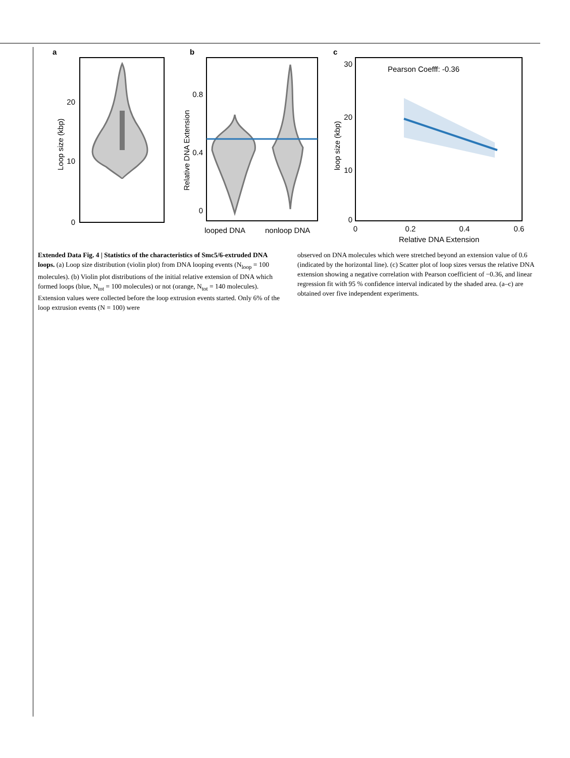a
20
10
0
Loop size (kbp)
b
0.8
0.4
0
Relative DNA Extension
looped DNA
nonloop DNA
c
Pearson Coefff: -0.36
30
20
10
0
0
0.2
0.4
0.6
loop size (kbp)
Relative DNA Extension
Extended Data Fig. 4 | Statistics of the characteristics of Smc5/6-extruded DNA loops. (a) Loop size distribution (violin plot) from DNA looping events (N<sub>loop</sub> = 100 molecules). (b) Violin plot distributions of the initial relative extension of DNA which formed loops (blue, N<sub>tot</sub> = 100 molecules) or not (orange, N<sub>tot</sub> = 140 molecules). Extension values were collected before the loop extrusion events started. Only 6% of the loop extrusion events (N = 100) were
observed on DNA molecules which were stretched beyond an extension value of 0.6 (indicated by the horizontal line). (c) Scatter plot of loop sizes versus the relative DNA extension showing a negative correlation with Pearson coefficient of −0.36, and linear regression fit with 95 % confidence interval indicated by the shaded area. (a–c) are obtained over five independent experiments.